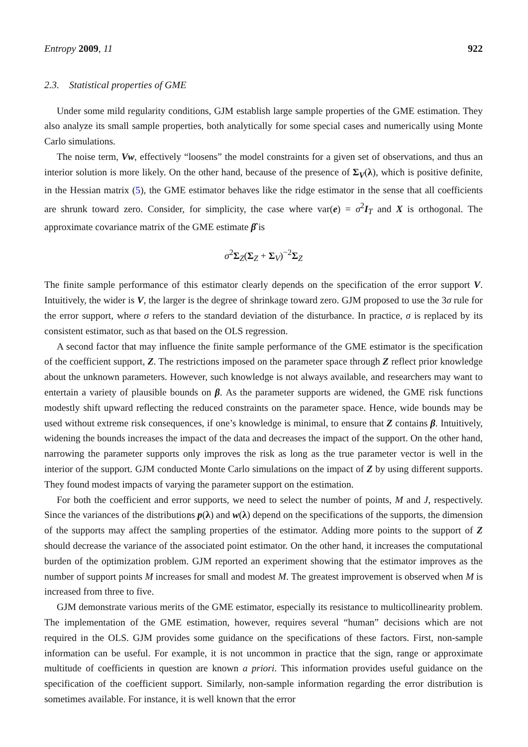Entropy 2009, 11 922
2.3. Statistical properties of GME
Under some mild regularity conditions, GJM establish large sample properties of the GME estimation. They also analyze its small sample properties, both analytically for some special cases and numerically using Monte Carlo simulations.
The noise term, Vw, effectively “loosens” the model constraints for a given set of observations, and thus an interior solution is more likely. On the other hand, because of the presence of Σ<sub>V</sub>(λ), which is positive definite, in the Hessian matrix (5), the GME estimator behaves like the ridge estimator in the sense that all coefficients are shrunk toward zero. Consider, for simplicity, the case where var(e) = σ<sup>2</sup>I<sub>T</sub> and X is orthogonal. The approximate covariance matrix of the GME estimate β̂ is
σ<sup>2</sup>Σ<sub>Z</sub>(Σ<sub>Z</sub> + Σ<sub>V</sub>)<sup>−2</sup>Σ<sub>Z</sub>
The finite sample performance of this estimator clearly depends on the specification of the error support V. Intuitively, the wider is V, the larger is the degree of shrinkage toward zero. GJM proposed to use the 3σ rule for the error support, where σ refers to the standard deviation of the disturbance. In practice, σ is replaced by its consistent estimator, such as that based on the OLS regression.
A second factor that may influence the finite sample performance of the GME estimator is the specification of the coefficient support, Z. The restrictions imposed on the parameter space through Z reflect prior knowledge about the unknown parameters. However, such knowledge is not always available, and researchers may want to entertain a variety of plausible bounds on β. As the parameter supports are widened, the GME risk functions modestly shift upward reflecting the reduced constraints on the parameter space. Hence, wide bounds may be used without extreme risk consequences, if one’s knowledge is minimal, to ensure that Z contains β. Intuitively, widening the bounds increases the impact of the data and decreases the impact of the support. On the other hand, narrowing the parameter supports only improves the risk as long as the true parameter vector is well in the interior of the support. GJM conducted Monte Carlo simulations on the impact of Z by using different supports. They found modest impacts of varying the parameter support on the estimation.
For both the coefficient and error supports, we need to select the number of points, M and J, respectively. Since the variances of the distributions p(λ) and w(λ) depend on the specifications of the supports, the dimension of the supports may affect the sampling properties of the estimator. Adding more points to the support of Z should decrease the variance of the associated point estimator. On the other hand, it increases the computational burden of the optimization problem. GJM reported an experiment showing that the estimator improves as the number of support points M increases for small and modest M. The greatest improvement is observed when M is increased from three to five.
GJM demonstrate various merits of the GME estimator, especially its resistance to multicollinearity problem. The implementation of the GME estimation, however, requires several “human” decisions which are not required in the OLS. GJM provides some guidance on the specifications of these factors. First, non-sample information can be useful. For example, it is not uncommon in practice that the sign, range or approximate multitude of coefficients in question are known a priori. This information provides useful guidance on the specification of the coefficient support. Similarly, non-sample information regarding the error distribution is sometimes available. For instance, it is well known that the error